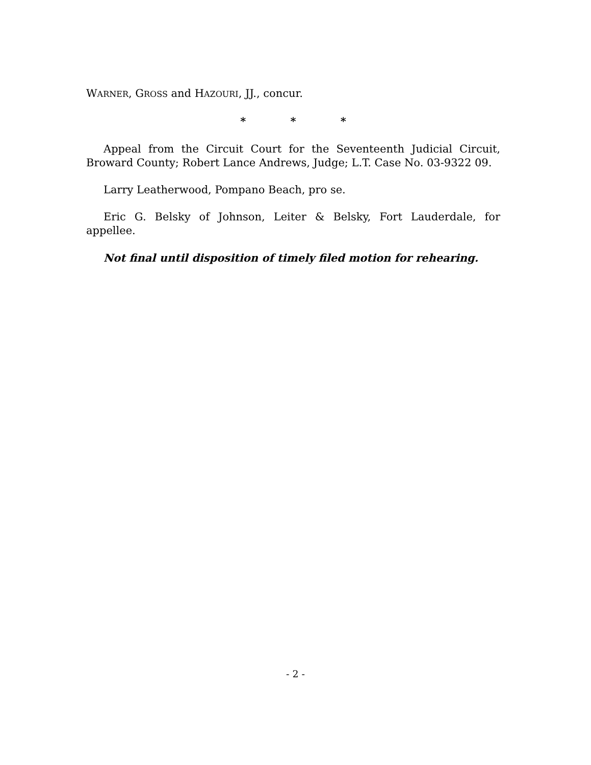WARNER, GROSS and HAZOURI, JJ., concur.
* * *
Appeal from the Circuit Court for the Seventeenth Judicial Circuit, Broward County; Robert Lance Andrews, Judge; L.T. Case No. 03-9322 09.
Larry Leatherwood, Pompano Beach, pro se.
Eric G. Belsky of Johnson, Leiter & Belsky, Fort Lauderdale, for appellee.
Not final until disposition of timely filed motion for rehearing.
- 2 -